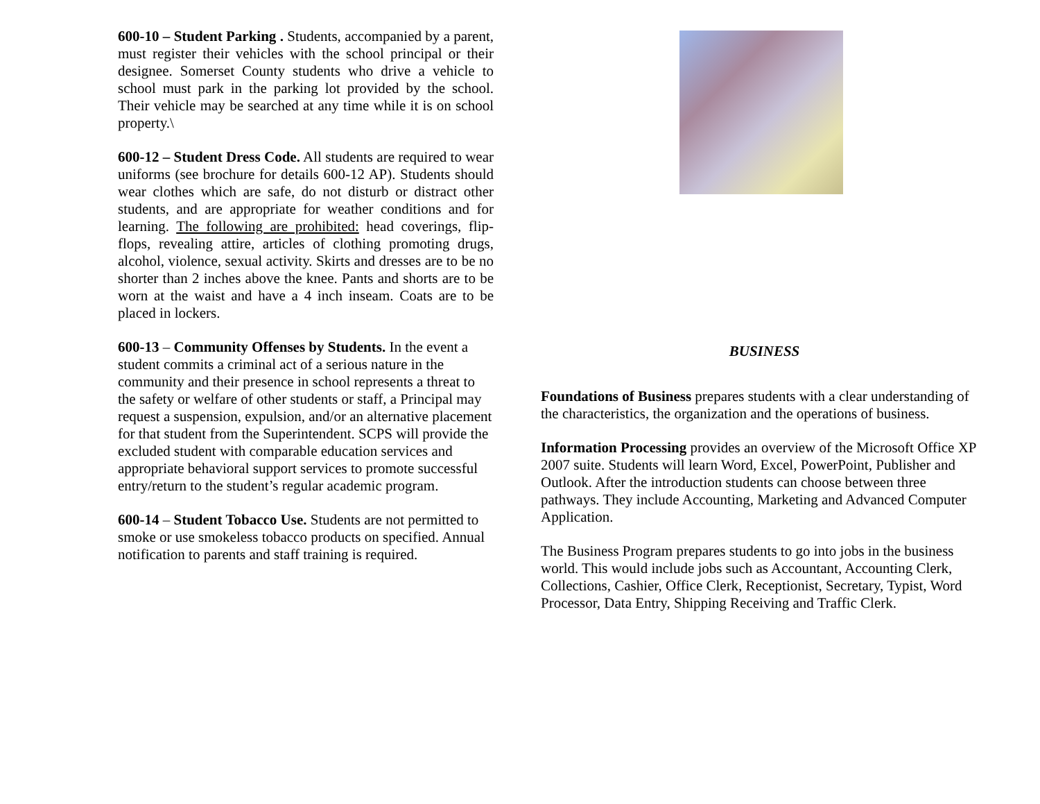600-10 – Student Parking . Students, accompanied by a parent, must register their vehicles with the school principal or their designee. Somerset County students who drive a vehicle to school must park in the parking lot provided by the school. Their vehicle may be searched at any time while it is on school property.\
600-12 – Student Dress Code. All students are required to wear uniforms (see brochure for details 600-12 AP). Students should wear clothes which are safe, do not disturb or distract other students, and are appropriate for weather conditions and for learning. The following are prohibited: head coverings, flip-flops, revealing attire, articles of clothing promoting drugs, alcohol, violence, sexual activity. Skirts and dresses are to be no shorter than 2 inches above the knee. Pants and shorts are to be worn at the waist and have a 4 inch inseam. Coats are to be placed in lockers.
600-13 – Community Offenses by Students. In the event a student commits a criminal act of a serious nature in the community and their presence in school represents a threat to the safety or welfare of other students or staff, a Principal may request a suspension, expulsion, and/or an alternative placement for that student from the Superintendent. SCPS will provide the excluded student with comparable education services and appropriate behavioral support services to promote successful entry/return to the student’s regular academic program.
600-14 – Student Tobacco Use. Students are not permitted to smoke or use smokeless tobacco products on specified. Annual notification to parents and staff training is required.
BUSINESS
Foundations of Business prepares students with a clear understanding of the characteristics, the organization and the operations of business.
Information Processing provides an overview of the Microsoft Office XP 2007 suite. Students will learn Word, Excel, PowerPoint, Publisher and Outlook. After the introduction students can choose between three pathways. They include Accounting, Marketing and Advanced Computer Application.
The Business Program prepares students to go into jobs in the business world. This would include jobs such as Accountant, Accounting Clerk, Collections, Cashier, Office Clerk, Receptionist, Secretary, Typist, Word Processor, Data Entry, Shipping Receiving and Traffic Clerk.